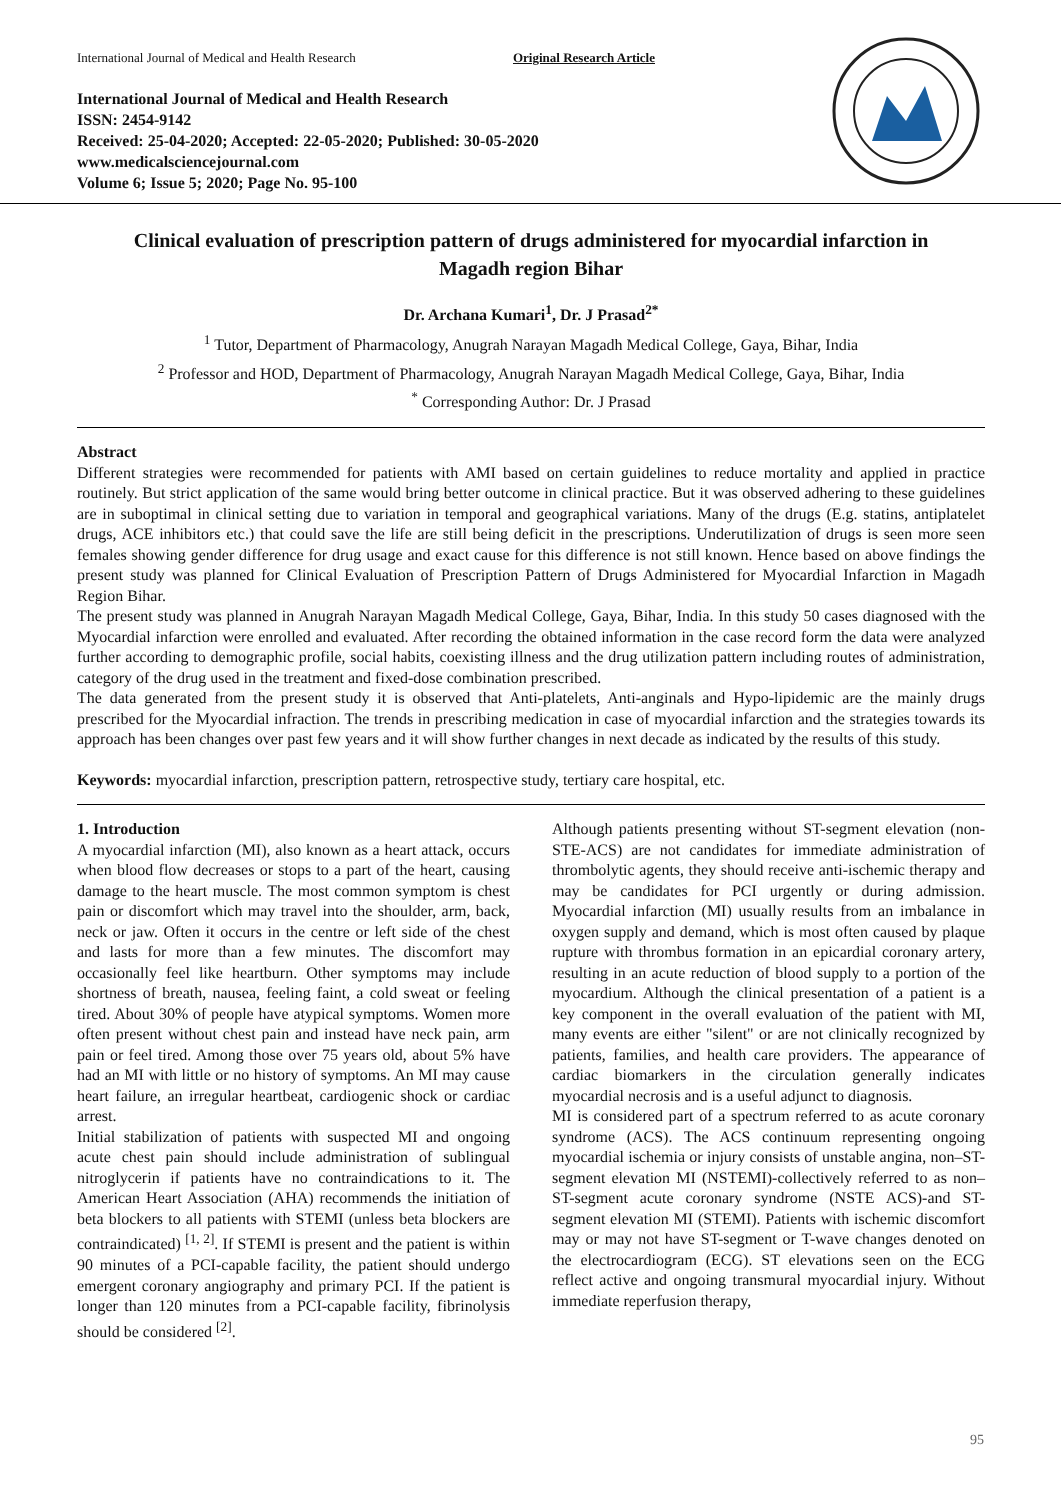International Journal of Medical and Health Research Original Research Article
International Journal of Medical and Health Research
ISSN: 2454-9142
Received: 25-04-2020; Accepted: 22-05-2020; Published: 30-05-2020
www.medicalsciencejournal.com
Volume 6; Issue 5; 2020; Page No. 95-100
Clinical evaluation of prescription pattern of drugs administered for myocardial infarction in Magadh region Bihar
Dr. Archana Kumari<sup>1</sup>, Dr. J Prasad<sup>2*</sup>
<sup>1</sup> Tutor, Department of Pharmacology, Anugrah Narayan Magadh Medical College, Gaya, Bihar, India
<sup>2</sup> Professor and HOD, Department of Pharmacology, Anugrah Narayan Magadh Medical College, Gaya, Bihar, India
<sup>*</sup> Corresponding Author: Dr. J Prasad
Abstract
Different strategies were recommended for patients with AMI based on certain guidelines to reduce mortality and applied in practice routinely. But strict application of the same would bring better outcome in clinical practice. But it was observed adhering to these guidelines are in suboptimal in clinical setting due to variation in temporal and geographical variations. Many of the drugs (E.g. statins, antiplatelet drugs, ACE inhibitors etc.) that could save the life are still being deficit in the prescriptions. Underutilization of drugs is seen more seen females showing gender difference for drug usage and exact cause for this difference is not still known. Hence based on above findings the present study was planned for Clinical Evaluation of Prescription Pattern of Drugs Administered for Myocardial Infarction in Magadh Region Bihar.
The present study was planned in Anugrah Narayan Magadh Medical College, Gaya, Bihar, India. In this study 50 cases diagnosed with the Myocardial infarction were enrolled and evaluated. After recording the obtained information in the case record form the data were analyzed further according to demographic profile, social habits, coexisting illness and the drug utilization pattern including routes of administration, category of the drug used in the treatment and fixed-dose combination prescribed.
The data generated from the present study it is observed that Anti-platelets, Anti-anginals and Hypo-lipidemic are the mainly drugs prescribed for the Myocardial infraction. The trends in prescribing medication in case of myocardial infarction and the strategies towards its approach has been changes over past few years and it will show further changes in next decade as indicated by the results of this study.
Keywords: myocardial infarction, prescription pattern, retrospective study, tertiary care hospital, etc.
1. Introduction
A myocardial infarction (MI), also known as a heart attack, occurs when blood flow decreases or stops to a part of the heart, causing damage to the heart muscle. The most common symptom is chest pain or discomfort which may travel into the shoulder, arm, back, neck or jaw. Often it occurs in the centre or left side of the chest and lasts for more than a few minutes. The discomfort may occasionally feel like heartburn. Other symptoms may include shortness of breath, nausea, feeling faint, a cold sweat or feeling tired. About 30% of people have atypical symptoms. Women more often present without chest pain and instead have neck pain, arm pain or feel tired. Among those over 75 years old, about 5% have had an MI with little or no history of symptoms. An MI may cause heart failure, an irregular heartbeat, cardiogenic shock or cardiac arrest.
Initial stabilization of patients with suspected MI and ongoing acute chest pain should include administration of sublingual nitroglycerin if patients have no contraindications to it. The American Heart Association (AHA) recommends the initiation of beta blockers to all patients with STEMI (unless beta blockers are contraindicated) <sup>[1, 2]</sup>. If STEMI is present and the patient is within 90 minutes of a PCI-capable facility, the patient should undergo emergent coronary angiography and primary PCI. If the patient is longer than 120 minutes from a PCI-capable facility, fibrinolysis should be considered <sup>[2]</sup>.
Although patients presenting without ST-segment elevation (non-STE-ACS) are not candidates for immediate administration of thrombolytic agents, they should receive anti-ischemic therapy and may be candidates for PCI urgently or during admission. Myocardial infarction (MI) usually results from an imbalance in oxygen supply and demand, which is most often caused by plaque rupture with thrombus formation in an epicardial coronary artery, resulting in an acute reduction of blood supply to a portion of the myocardium. Although the clinical presentation of a patient is a key component in the overall evaluation of the patient with MI, many events are either "silent" or are not clinically recognized by patients, families, and health care providers. The appearance of cardiac biomarkers in the circulation generally indicates myocardial necrosis and is a useful adjunct to diagnosis.
MI is considered part of a spectrum referred to as acute coronary syndrome (ACS). The ACS continuum representing ongoing myocardial ischemia or injury consists of unstable angina, non–ST-segment elevation MI (NSTEMI)-collectively referred to as non–ST-segment acute coronary syndrome (NSTE ACS)-and ST-segment elevation MI (STEMI). Patients with ischemic discomfort may or may not have ST-segment or T-wave changes denoted on the electrocardiogram (ECG). ST elevations seen on the ECG reflect active and ongoing transmural myocardial injury. Without immediate reperfusion therapy,
95